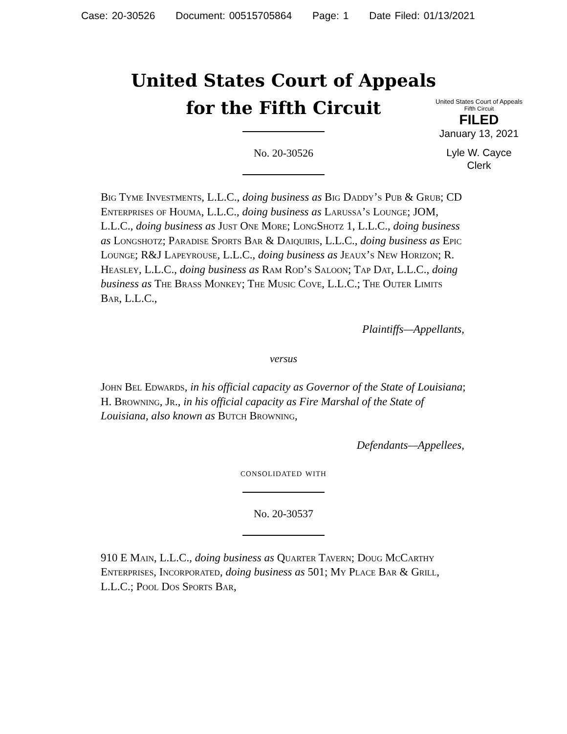Case: 20-30526 Document: 00515705864 Page: 1 Date Filed: 01/13/2021
United States Court of Appeals
for the Fifth Circuit
United States Court of Appeals
Fifth Circuit
FILED
January 13, 2021
Lyle W. Cayce
Clerk
No. 20-30526
Big Tyme Investments, L.L.C., doing business as Big Daddy’s Pub & Grub; CD Enterprises of Houma, L.L.C., doing business as Larussa’s Lounge; JOM, L.L.C., doing business as Just One More; LongShotz 1, L.L.C., doing business as Longshotz; Paradise Sports Bar & Daiquiris, L.L.C., doing business as Epic Lounge; R&J Lapeyrouse, L.L.C., doing business as Jeaux’s New Horizon; R. Heasley, L.L.C., doing business as Ram Rod’s Saloon; Tap Dat, L.L.C., doing business as The Brass Monkey; The Music Cove, L.L.C.; The Outer Limits Bar, L.L.C.,
Plaintiffs—Appellants,
versus
John Bel Edwards, in his official capacity as Governor of the State of Louisiana; H. Browning, Jr., in his official capacity as Fire Marshal of the State of Louisiana, also known as Butch Browning,
Defendants—Appellees,
consolidated with
No. 20-30537
910 E Main, L.L.C., doing business as Quarter Tavern; Doug McCarthy Enterprises, Incorporated, doing business as 501; My Place Bar & Grill, L.L.C.; Pool Dos Sports Bar,